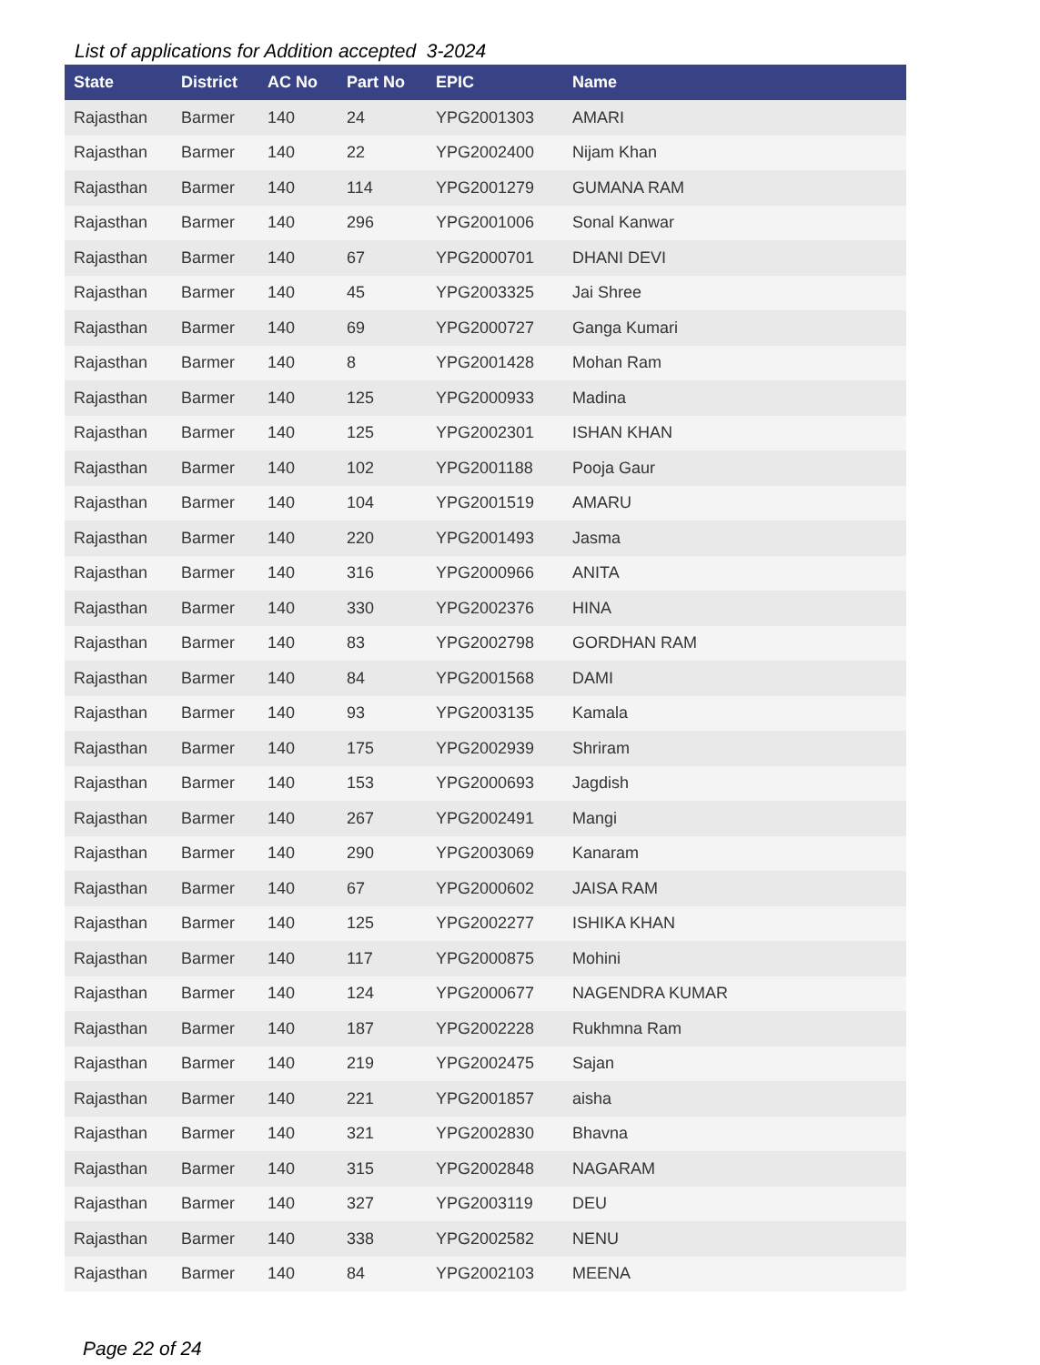List of applications for Addition accepted 3-2024
| State | District | AC No | Part No | EPIC | Name |
| --- | --- | --- | --- | --- | --- |
| Rajasthan | Barmer | 140 | 24 | YPG2001303 | AMARI |
| Rajasthan | Barmer | 140 | 22 | YPG2002400 | Nijam Khan |
| Rajasthan | Barmer | 140 | 114 | YPG2001279 | GUMANA RAM |
| Rajasthan | Barmer | 140 | 296 | YPG2001006 | Sonal Kanwar |
| Rajasthan | Barmer | 140 | 67 | YPG2000701 | DHANI DEVI |
| Rajasthan | Barmer | 140 | 45 | YPG2003325 | Jai Shree |
| Rajasthan | Barmer | 140 | 69 | YPG2000727 | Ganga Kumari |
| Rajasthan | Barmer | 140 | 8 | YPG2001428 | Mohan Ram |
| Rajasthan | Barmer | 140 | 125 | YPG2000933 | Madina |
| Rajasthan | Barmer | 140 | 125 | YPG2002301 | ISHAN KHAN |
| Rajasthan | Barmer | 140 | 102 | YPG2001188 | Pooja Gaur |
| Rajasthan | Barmer | 140 | 104 | YPG2001519 | AMARU |
| Rajasthan | Barmer | 140 | 220 | YPG2001493 | Jasma |
| Rajasthan | Barmer | 140 | 316 | YPG2000966 | ANITA |
| Rajasthan | Barmer | 140 | 330 | YPG2002376 | HINA |
| Rajasthan | Barmer | 140 | 83 | YPG2002798 | GORDHAN RAM |
| Rajasthan | Barmer | 140 | 84 | YPG2001568 | DAMI |
| Rajasthan | Barmer | 140 | 93 | YPG2003135 | Kamala |
| Rajasthan | Barmer | 140 | 175 | YPG2002939 | Shriram |
| Rajasthan | Barmer | 140 | 153 | YPG2000693 | Jagdish |
| Rajasthan | Barmer | 140 | 267 | YPG2002491 | Mangi |
| Rajasthan | Barmer | 140 | 290 | YPG2003069 | Kanaram |
| Rajasthan | Barmer | 140 | 67 | YPG2000602 | JAISA RAM |
| Rajasthan | Barmer | 140 | 125 | YPG2002277 | ISHIKA KHAN |
| Rajasthan | Barmer | 140 | 117 | YPG2000875 | Mohini |
| Rajasthan | Barmer | 140 | 124 | YPG2000677 | NAGENDRA KUMAR |
| Rajasthan | Barmer | 140 | 187 | YPG2002228 | Rukhmna Ram |
| Rajasthan | Barmer | 140 | 219 | YPG2002475 | Sajan |
| Rajasthan | Barmer | 140 | 221 | YPG2001857 | aisha |
| Rajasthan | Barmer | 140 | 321 | YPG2002830 | Bhavna |
| Rajasthan | Barmer | 140 | 315 | YPG2002848 | NAGARAM |
| Rajasthan | Barmer | 140 | 327 | YPG2003119 | DEU |
| Rajasthan | Barmer | 140 | 338 | YPG2002582 | NENU |
| Rajasthan | Barmer | 140 | 84 | YPG2002103 | MEENA |
Page 22 of 24